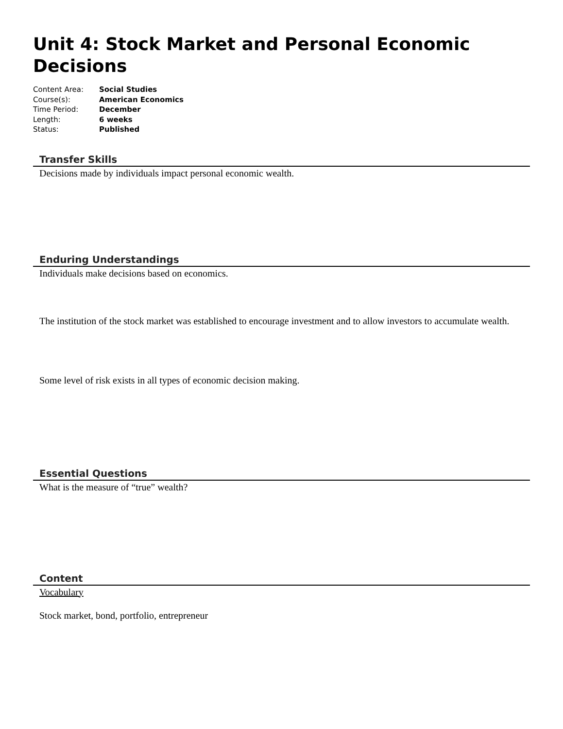Unit 4: Stock Market and Personal Economic Decisions
Content Area: Social Studies
Course(s): American Economics
Time Period: December
Length: 6 weeks
Status: Published
Transfer Skills
Decisions made by individuals impact personal economic wealth.
Enduring Understandings
Individuals make decisions based on economics.
The institution of the stock market was established to encourage investment and to allow investors to accumulate wealth.
Some level of risk exists in all types of economic decision making.
Essential Questions
What is the measure of “true” wealth?
Content
Vocabulary
Stock market, bond, portfolio, entrepreneur